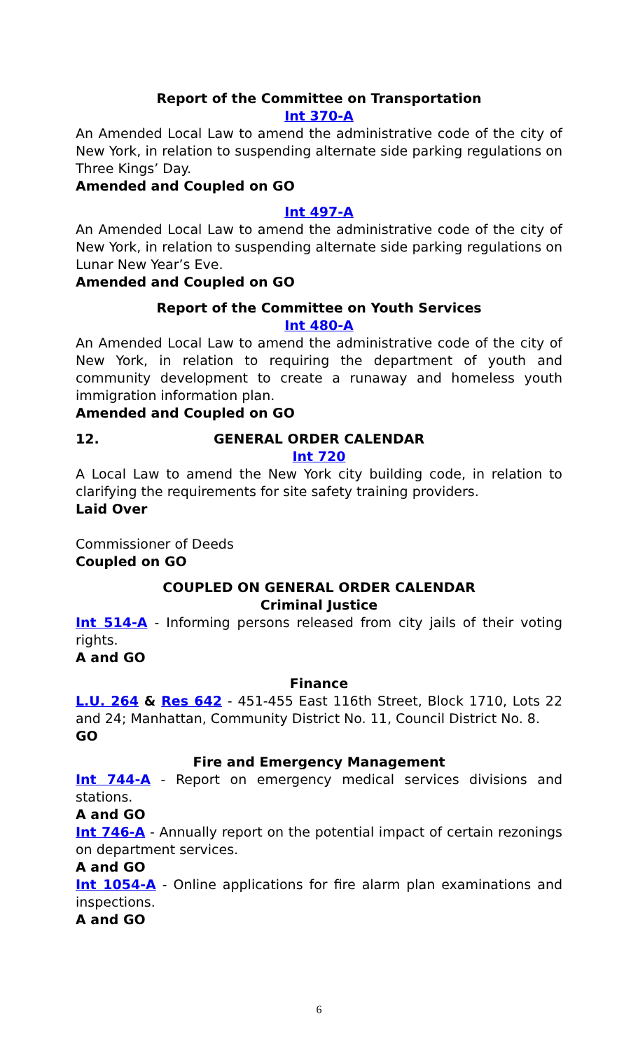Report of the Committee on Transportation
Int 370-A
An Amended Local Law to amend the administrative code of the city of New York, in relation to suspending alternate side parking regulations on Three Kings’ Day.
Amended and Coupled on GO
Int 497-A
An Amended Local Law to amend the administrative code of the city of New York, in relation to suspending alternate side parking regulations on Lunar New Year’s Eve.
Amended and Coupled on GO
Report of the Committee on Youth Services
Int 480-A
An Amended Local Law to amend the administrative code of the city of New York, in relation to requiring the department of youth and community development to create a runaway and homeless youth immigration information plan.
Amended and Coupled on GO
12. GENERAL ORDER CALENDAR
Int 720
A Local Law to amend the New York city building code, in relation to clarifying the requirements for site safety training providers.
Laid Over
Commissioner of Deeds
Coupled on GO
COUPLED ON GENERAL ORDER CALENDAR
Criminal Justice
Int 514-A - Informing persons released from city jails of their voting rights.
A and GO
Finance
L.U. 264 & Res 642 - 451-455 East 116th Street, Block 1710, Lots 22 and 24; Manhattan, Community District No. 11, Council District No. 8.
GO
Fire and Emergency Management
Int 744-A - Report on emergency medical services divisions and stations.
A and GO
Int 746-A - Annually report on the potential impact of certain rezonings on department services.
A and GO
Int 1054-A - Online applications for fire alarm plan examinations and inspections.
A and GO
6